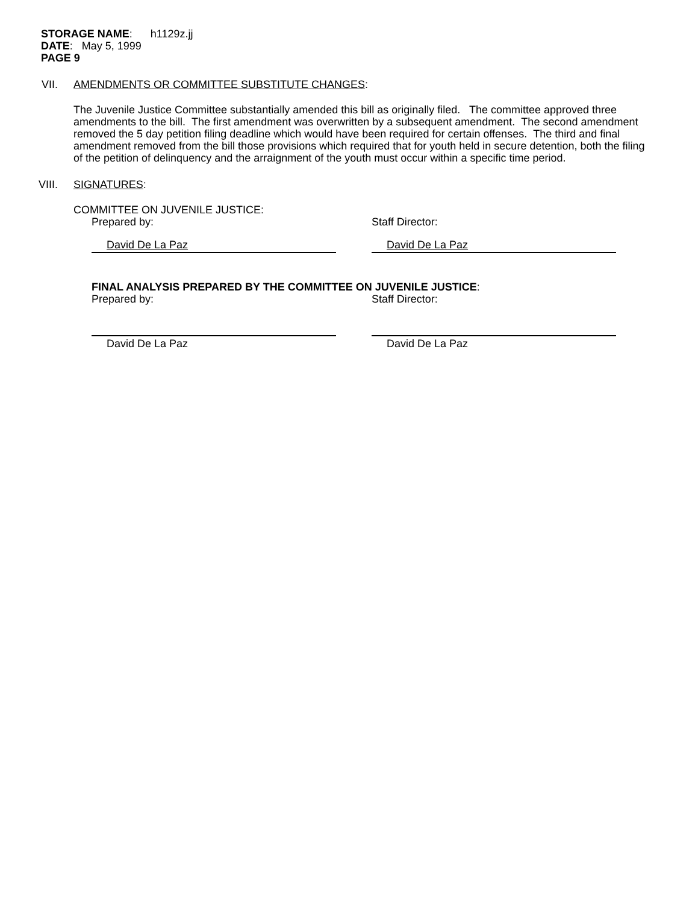STORAGE NAME: h1129z.jj
DATE: May 5, 1999
PAGE 9
VII. AMENDMENTS OR COMMITTEE SUBSTITUTE CHANGES:
The Juvenile Justice Committee substantially amended this bill as originally filed. The committee approved three amendments to the bill. The first amendment was overwritten by a subsequent amendment. The second amendment removed the 5 day petition filing deadline which would have been required for certain offenses. The third and final amendment removed from the bill those provisions which required that for youth held in secure detention, both the filing of the petition of delinquency and the arraignment of the youth must occur within a specific time period.
VIII. SIGNATURES:
COMMITTEE ON JUVENILE JUSTICE:
Prepared by: Staff Director:
David De La Paz David De La Paz
FINAL ANALYSIS PREPARED BY THE COMMITTEE ON JUVENILE JUSTICE:
Prepared by: Staff Director:
David De La Paz David De La Paz